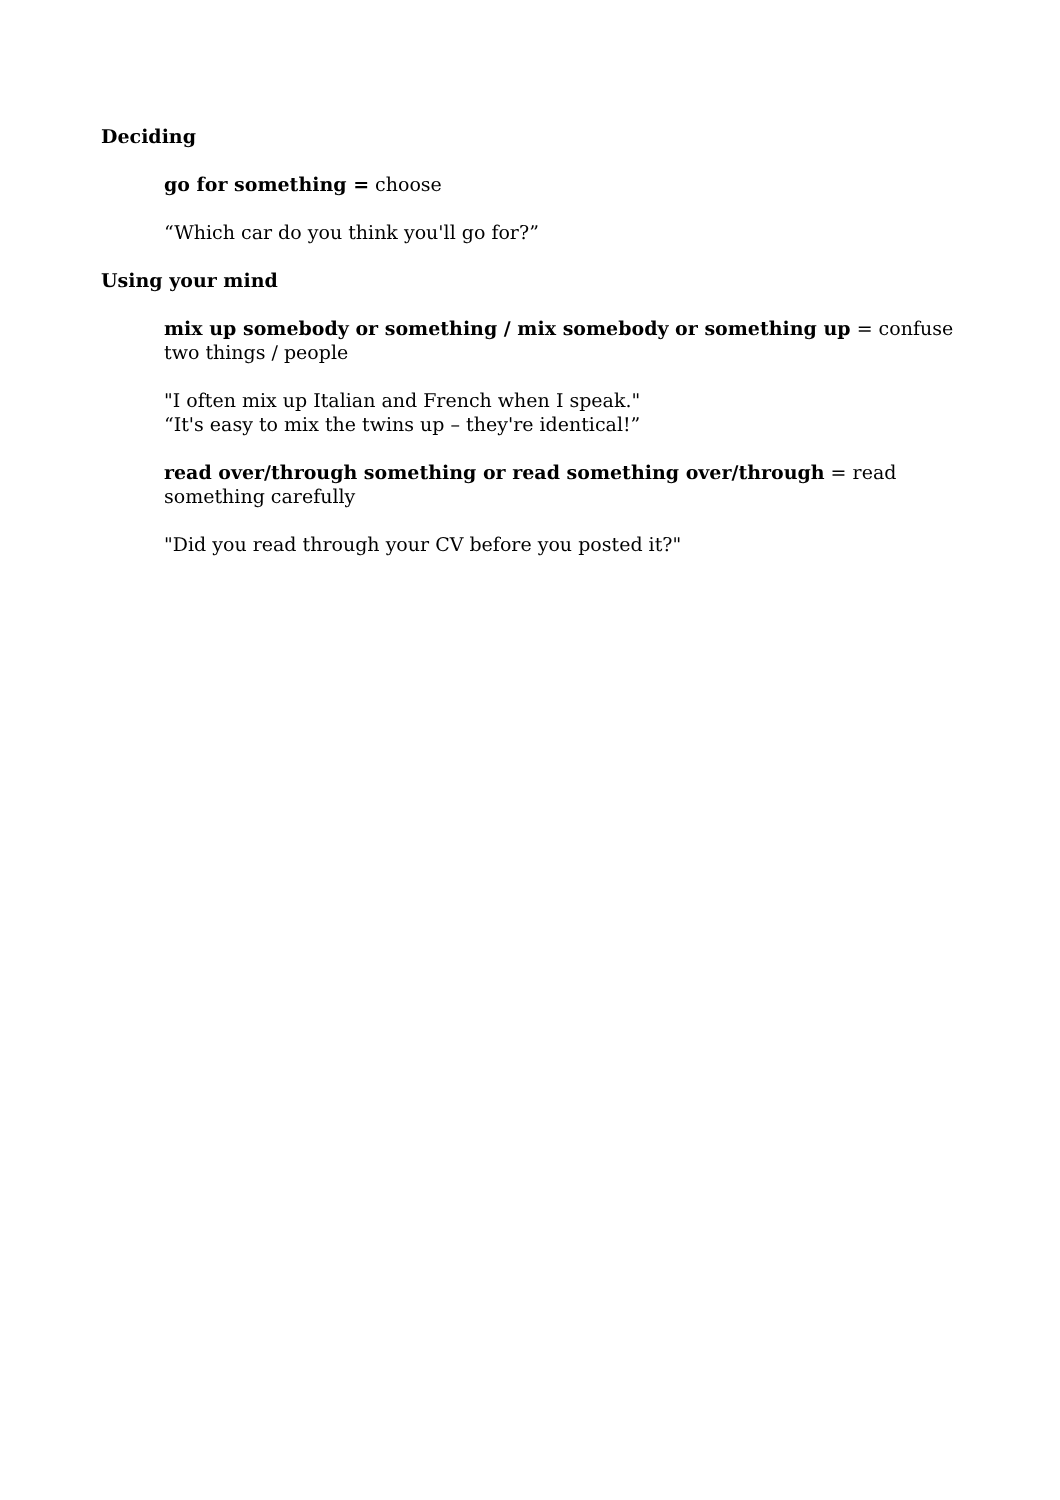Deciding
go for something = choose
“Which car do you think you'll go for?”
Using your mind
mix up somebody or something / mix somebody or something up = confuse two things / people
"I often mix up Italian and French when I speak."
“It's easy to mix the twins up – they're identical!”
read over/through something or read something over/through = read something carefully
"Did you read through your CV before you posted it?"